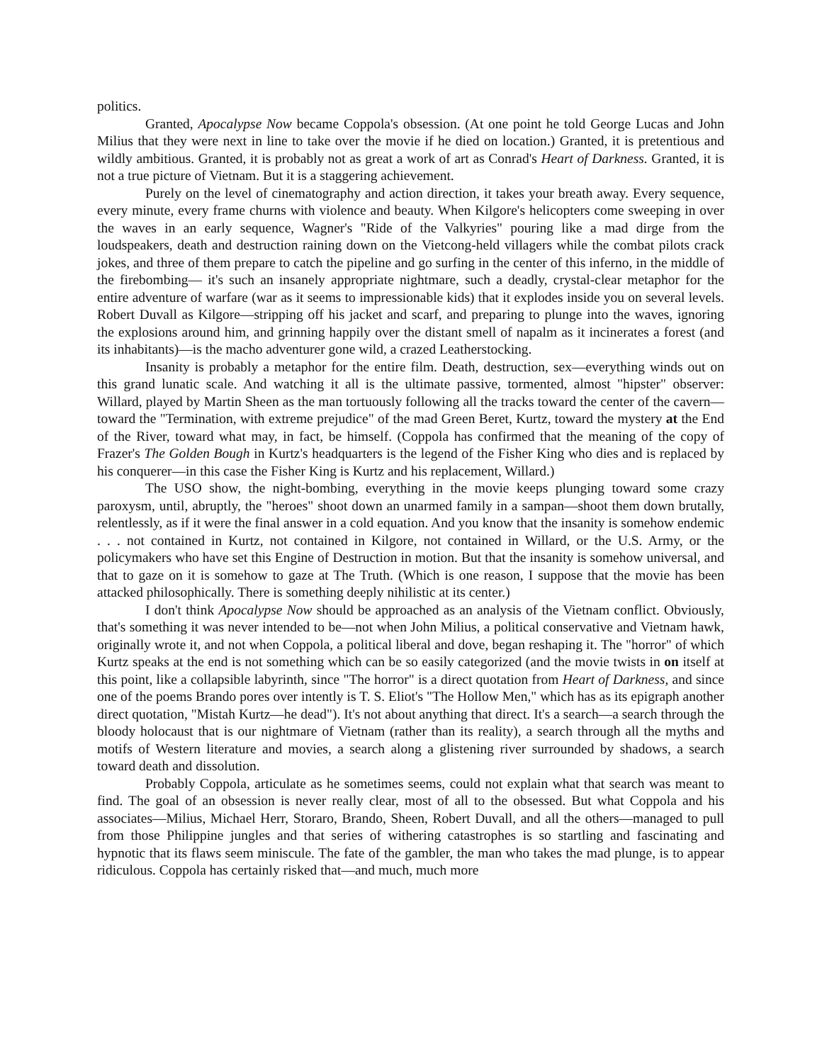politics.
Granted, Apocalypse Now became Coppola's obsession. (At one point he told George Lucas and John Milius that they were next in line to take over the movie if he died on location.) Granted, it is pretentious and wildly ambitious. Granted, it is probably not as great a work of art as Conrad's Heart of Darkness. Granted, it is not a true picture of Vietnam. But it is a staggering achievement.
Purely on the level of cinematography and action direction, it takes your breath away. Every sequence, every minute, every frame churns with violence and beauty. When Kilgore's helicopters come sweeping in over the waves in an early sequence, Wagner's "Ride of the Valkyries" pouring like a mad dirge from the loudspeakers, death and destruction raining down on the Vietcong-held villagers while the combat pilots crack jokes, and three of them prepare to catch the pipeline and go surfing in the center of this inferno, in the middle of the firebombing— it's such an insanely appropriate nightmare, such a deadly, crystal-clear metaphor for the entire adventure of warfare (war as it seems to impressionable kids) that it explodes inside you on several levels. Robert Duvall as Kilgore—stripping off his jacket and scarf, and preparing to plunge into the waves, ignoring the explosions around him, and grinning happily over the distant smell of napalm as it incinerates a forest (and its inhabitants)—is the macho adventurer gone wild, a crazed Leatherstocking.
Insanity is probably a metaphor for the entire film. Death, destruction, sex—everything winds out on this grand lunatic scale. And watching it all is the ultimate passive, tormented, almost "hipster" observer: Willard, played by Martin Sheen as the man tortuously following all the tracks toward the center of the cavern—toward the "Termination, with extreme prejudice" of the mad Green Beret, Kurtz, toward the mystery at the End of the River, toward what may, in fact, be himself. (Coppola has confirmed that the meaning of the copy of Frazer's The Golden Bough in Kurtz's headquarters is the legend of the Fisher King who dies and is replaced by his conquerer—in this case the Fisher King is Kurtz and his replacement, Willard.)
The USO show, the night-bombing, everything in the movie keeps plunging toward some crazy paroxysm, until, abruptly, the "heroes" shoot down an unarmed family in a sampan—shoot them down brutally, relentlessly, as if it were the final answer in a cold equation. And you know that the insanity is somehow endemic . . . not contained in Kurtz, not contained in Kilgore, not contained in Willard, or the U.S. Army, or the policymakers who have set this Engine of Destruction in motion. But that the insanity is somehow universal, and that to gaze on it is somehow to gaze at The Truth. (Which is one reason, I suppose that the movie has been attacked philosophically. There is something deeply nihilistic at its center.)
I don't think Apocalypse Now should be approached as an analysis of the Vietnam conflict. Obviously, that's something it was never intended to be—not when John Milius, a political conservative and Vietnam hawk, originally wrote it, and not when Coppola, a political liberal and dove, began reshaping it. The "horror" of which Kurtz speaks at the end is not something which can be so easily categorized (and the movie twists in on itself at this point, like a collapsible labyrinth, since "The horror" is a direct quotation from Heart of Darkness, and since one of the poems Brando pores over intently is T. S. Eliot's "The Hollow Men," which has as its epigraph another direct quotation, "Mistah Kurtz—he dead"). It's not about anything that direct. It's a search—a search through the bloody holocaust that is our nightmare of Vietnam (rather than its reality), a search through all the myths and motifs of Western literature and movies, a search along a glistening river surrounded by shadows, a search toward death and dissolution.
Probably Coppola, articulate as he sometimes seems, could not explain what that search was meant to find. The goal of an obsession is never really clear, most of all to the obsessed. But what Coppola and his associates—Milius, Michael Herr, Storaro, Brando, Sheen, Robert Duvall, and all the others—managed to pull from those Philippine jungles and that series of withering catastrophes is so startling and fascinating and hypnotic that its flaws seem miniscule. The fate of the gambler, the man who takes the mad plunge, is to appear ridiculous. Coppola has certainly risked that—and much, much more